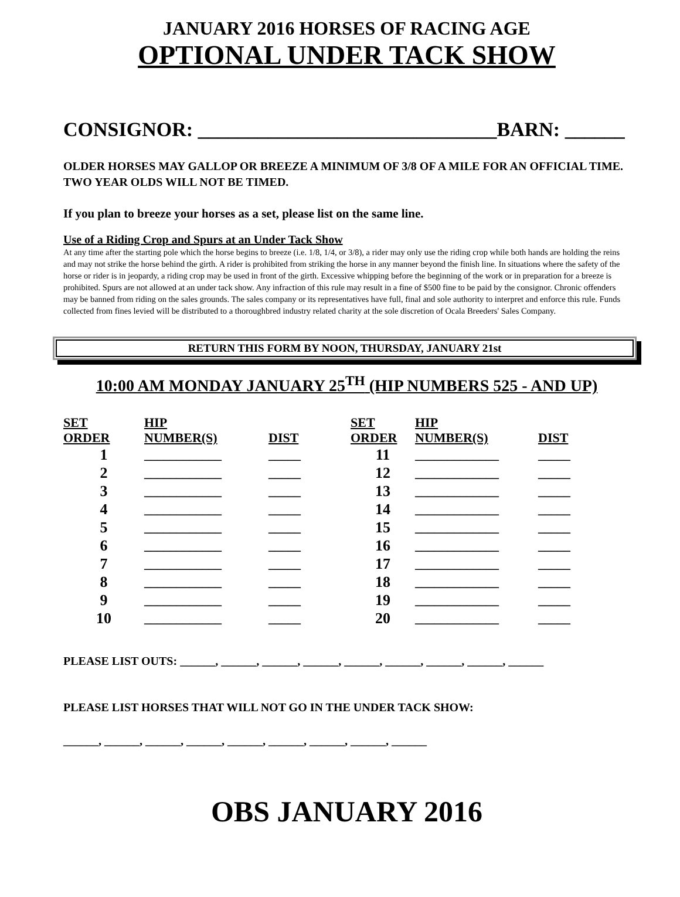JANUARY 2016 HORSES OF RACING AGE
OPTIONAL UNDER TACK SHOW
CONSIGNOR: ______________________________BARN: ______
OLDER HORSES MAY GALLOP OR BREEZE A MINIMUM OF 3/8 OF A MILE FOR AN OFFICIAL TIME. TWO YEAR OLDS WILL NOT BE TIMED.
If you plan to breeze your horses as a set, please list on the same line.
Use of a Riding Crop and Spurs at an Under Tack Show
At any time after the starting pole which the horse begins to breeze (i.e. 1/8, 1/4, or 3/8), a rider may only use the riding crop while both hands are holding the reins and may not strike the horse behind the girth. A rider is prohibited from striking the horse in any manner beyond the finish line. In situations where the safety of the horse or rider is in jeopardy, a riding crop may be used in front of the girth. Excessive whipping before the beginning of the work or in preparation for a breeze is prohibited. Spurs are not allowed at an under tack show. Any infraction of this rule may result in a fine of $500 fine to be paid by the consignor. Chronic offenders may be banned from riding on the sales grounds. The sales company or its representatives have full, final and sole authority to interpret and enforce this rule. Funds collected from fines levied will be distributed to a thoroughbred industry related charity at the sole discretion of Ocala Breeders' Sales Company.
RETURN THIS FORM BY NOON, THURSDAY, JANUARY 21st
10:00 AM MONDAY JANUARY 25<sup>TH</sup> (HIP NUMBERS 525 - AND UP)
| SET ORDER | HIP NUMBER(S) | DIST | SET ORDER | HIP NUMBER(S) | DIST |
| --- | --- | --- | --- | --- | --- |
| 1 | ____________ | _____ | 11 | _____________ | _____ |
| 2 | ____________ | _____ | 12 | _____________ | _____ |
| 3 | ____________ | _____ | 13 | _____________ | _____ |
| 4 | ____________ | _____ | 14 | _____________ | _____ |
| 5 | ____________ | _____ | 15 | _____________ | _____ |
| 6 | ____________ | _____ | 16 | _____________ | _____ |
| 7 | ____________ | _____ | 17 | _____________ | _____ |
| 8 | ____________ | _____ | 18 | _____________ | _____ |
| 9 | ____________ | _____ | 19 | _____________ | _____ |
| 10 | ____________ | _____ | 20 | _____________ | _____ |
PLEASE LIST OUTS: ______, ______, ______, ______, ______, ______, ______, ______, ______
PLEASE LIST HORSES THAT WILL NOT GO IN THE UNDER TACK SHOW:
______, ______, ______, ______, ______, ______, ______, ______, ______
OBS JANUARY 2016